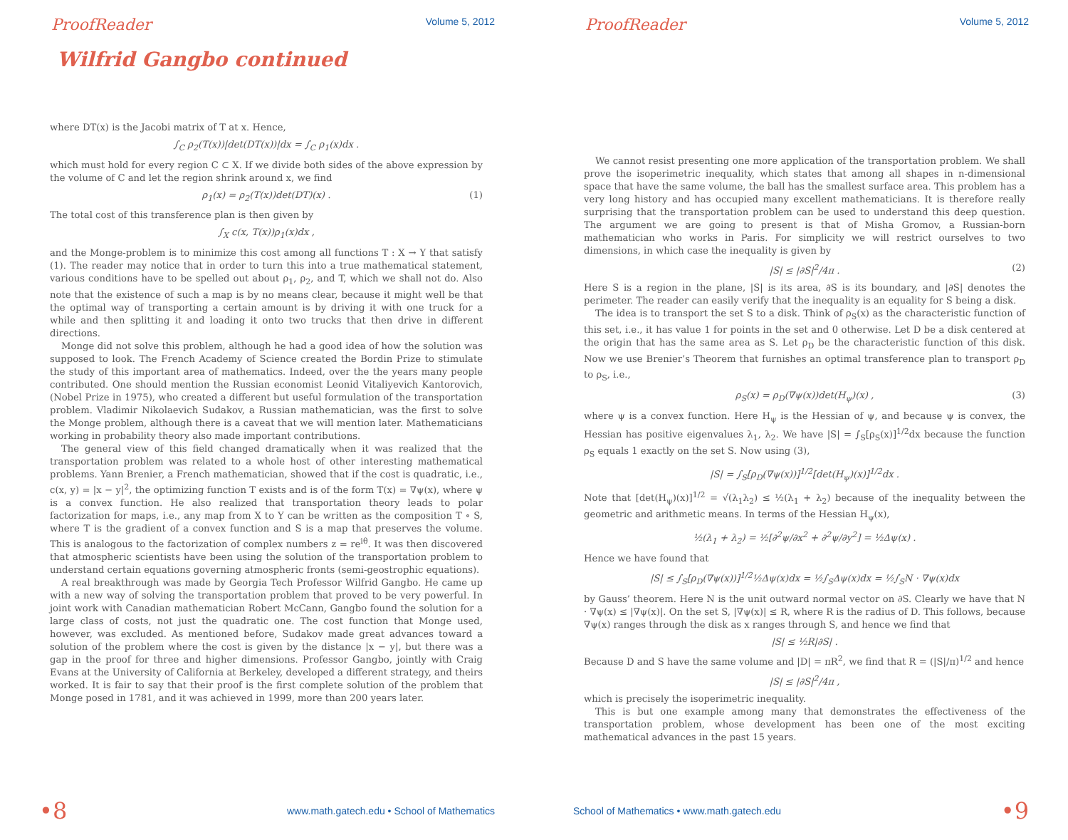ProofReader Volume 5, 2012
Wilfrid Gangbo continued
where DT(x) is the Jacobi matrix of T at x. Hence,
∫<sub>C</sub> ρ<sub>2</sub>(T(x))|det(DT(x))|dx = ∫<sub>C</sub> ρ<sub>1</sub>(x)dx .
which must hold for every region C ⊂ X. If we divide both sides of the above expression by the volume of C and let the region shrink around x, we find
ρ<sub>1</sub>(x) = ρ<sub>2</sub>(T(x))det(DT)(x) . (1)
The total cost of this transference plan is then given by
∫<sub>X</sub> c(x, T(x))ρ<sub>1</sub>(x)dx ,
and the Monge-problem is to minimize this cost among all functions T : X → Y that satisfy (1). The reader may notice that in order to turn this into a true mathematical statement, various conditions have to be spelled out about ρ<sub>1</sub>, ρ<sub>2</sub>, and T, which we shall not do. Also note that the existence of such a map is by no means clear, because it might well be that the optimal way of transporting a certain amount is by driving it with one truck for a while and then splitting it and loading it onto two trucks that then drive in different directions.
Monge did not solve this problem, although he had a good idea of how the solution was supposed to look. The French Academy of Science created the Bordin Prize to stimulate the study of this important area of mathematics. Indeed, over the the years many people contributed. One should mention the Russian economist Leonid Vitaliyevich Kantorovich, (Nobel Prize in 1975), who created a different but useful formulation of the transportation problem. Vladimir Nikolaevich Sudakov, a Russian mathematician, was the first to solve the Monge problem, although there is a caveat that we will mention later. Mathematicians working in probability theory also made important contributions.
The general view of this field changed dramatically when it was realized that the transportation problem was related to a whole host of other interesting mathematical problems. Yann Brenier, a French mathematician, showed that if the cost is quadratic, i.e., c(x, y) = |x − y|<sup>2</sup>, the optimizing function T exists and is of the form T(x) = ∇ψ(x), where ψ is a convex function. He also realized that transportation theory leads to polar factorization for maps, i.e., any map from X to Y can be written as the composition T ∘ S, where T is the gradient of a convex function and S is a map that preserves the volume. This is analogous to the factorization of complex numbers z = re<sup>iθ</sup>. It was then discovered that atmospheric scientists have been using the solution of the transportation problem to understand certain equations governing atmospheric fronts (semi-geostrophic equations).
A real breakthrough was made by Georgia Tech Professor Wilfrid Gangbo. He came up with a new way of solving the transportation problem that proved to be very powerful. In joint work with Canadian mathematician Robert McCann, Gangbo found the solution for a large class of costs, not just the quadratic one. The cost function that Monge used, however, was excluded. As mentioned before, Sudakov made great advances toward a solution of the problem where the cost is given by the distance |x − y|, but there was a gap in the proof for three and higher dimensions. Professor Gangbo, jointly with Craig Evans at the University of California at Berkeley, developed a different strategy, and theirs worked. It is fair to say that their proof is the first complete solution of the problem that Monge posed in 1781, and it was achieved in 1999, more than 200 years later.
•8 www.math.gatech.edu • School of Mathematics
ProofReader Volume 5, 2012
We cannot resist presenting one more application of the transportation problem. We shall prove the isoperimetric inequality, which states that among all shapes in n-dimensional space that have the same volume, the ball has the smallest surface area. This problem has a very long history and has occupied many excellent mathematicians. It is therefore really surprising that the transportation problem can be used to understand this deep question. The argument we are going to present is that of Misha Gromov, a Russian-born mathematician who works in Paris. For simplicity we will restrict ourselves to two dimensions, in which case the inequality is given by
|S| ≤ |∂S|<sup>2</sup>/4π . (2)
Here S is a region in the plane, |S| is its area, ∂S is its boundary, and |∂S| denotes the perimeter. The reader can easily verify that the inequality is an equality for S being a disk.
The idea is to transport the set S to a disk. Think of ρ<sub>S</sub>(x) as the characteristic function of this set, i.e., it has value 1 for points in the set and 0 otherwise. Let D be a disk centered at the origin that has the same area as S. Let ρ<sub>D</sub> be the characteristic function of this disk. Now we use Brenier’s Theorem that furnishes an optimal transference plan to transport ρ<sub>D</sub> to ρ<sub>S</sub>, i.e.,
ρ<sub>S</sub>(x) = ρ<sub>D</sub>(∇ψ(x))det(H<sub>ψ</sub>)(x) , (3)
where ψ is a convex function. Here H<sub>ψ</sub> is the Hessian of ψ, and because ψ is convex, the Hessian has positive eigenvalues λ<sub>1</sub>, λ<sub>2</sub>. We have |S| = ∫<sub>S</sub>[ρ<sub>S</sub>(x)]<sup>1/2</sup>dx because the function ρ<sub>S</sub> equals 1 exactly on the set S. Now using (3),
|S| = ∫<sub>S</sub>[ρ<sub>D</sub>(∇ψ(x))]<sup>1/2</sup>[det(H<sub>ψ</sub>)(x)]<sup>1/2</sup>dx .
Note that [det(H<sub>ψ</sub>)(x)]<sup>1/2</sup> = √(λ<sub>1</sub>λ<sub>2</sub>) ≤ ½(λ<sub>1</sub> + λ<sub>2</sub>) because of the inequality between the geometric and arithmetic means. In terms of the Hessian H<sub>ψ</sub>(x),
½(λ<sub>1</sub> + λ<sub>2</sub>) = ½[∂<sup>2</sup>ψ/∂x<sup>2</sup> + ∂<sup>2</sup>ψ/∂y<sup>2</sup>] = ½Δψ(x) .
Hence we have found that
|S| ≤ ∫<sub>S</sub>[ρ<sub>D</sub>(∇ψ(x))]<sup>1/2</sup>½Δψ(x)dx = ½∫<sub>S</sub>Δψ(x)dx = ½∫<sub>S</sub>N · ∇ψ(x)dx
by Gauss’ theorem. Here N is the unit outward normal vector on ∂S. Clearly we have that N · ∇ψ(x) ≤ |∇ψ(x)|. On the set S, |∇ψ(x)| ≤ R, where R is the radius of D. This follows, because ∇ψ(x) ranges through the disk as x ranges through S, and hence we find that
|S| ≤ ½R|∂S| .
Because D and S have the same volume and |D| = πR<sup>2</sup>, we find that R = (|S|/π)<sup>1/2</sup> and hence
|S| ≤ |∂S|<sup>2</sup>/4π ,
which is precisely the isoperimetric inequality.
This is but one example among many that demonstrates the effectiveness of the transportation problem, whose development has been one of the most exciting mathematical advances in the past 15 years.
School of Mathematics • www.math.gatech.edu •9